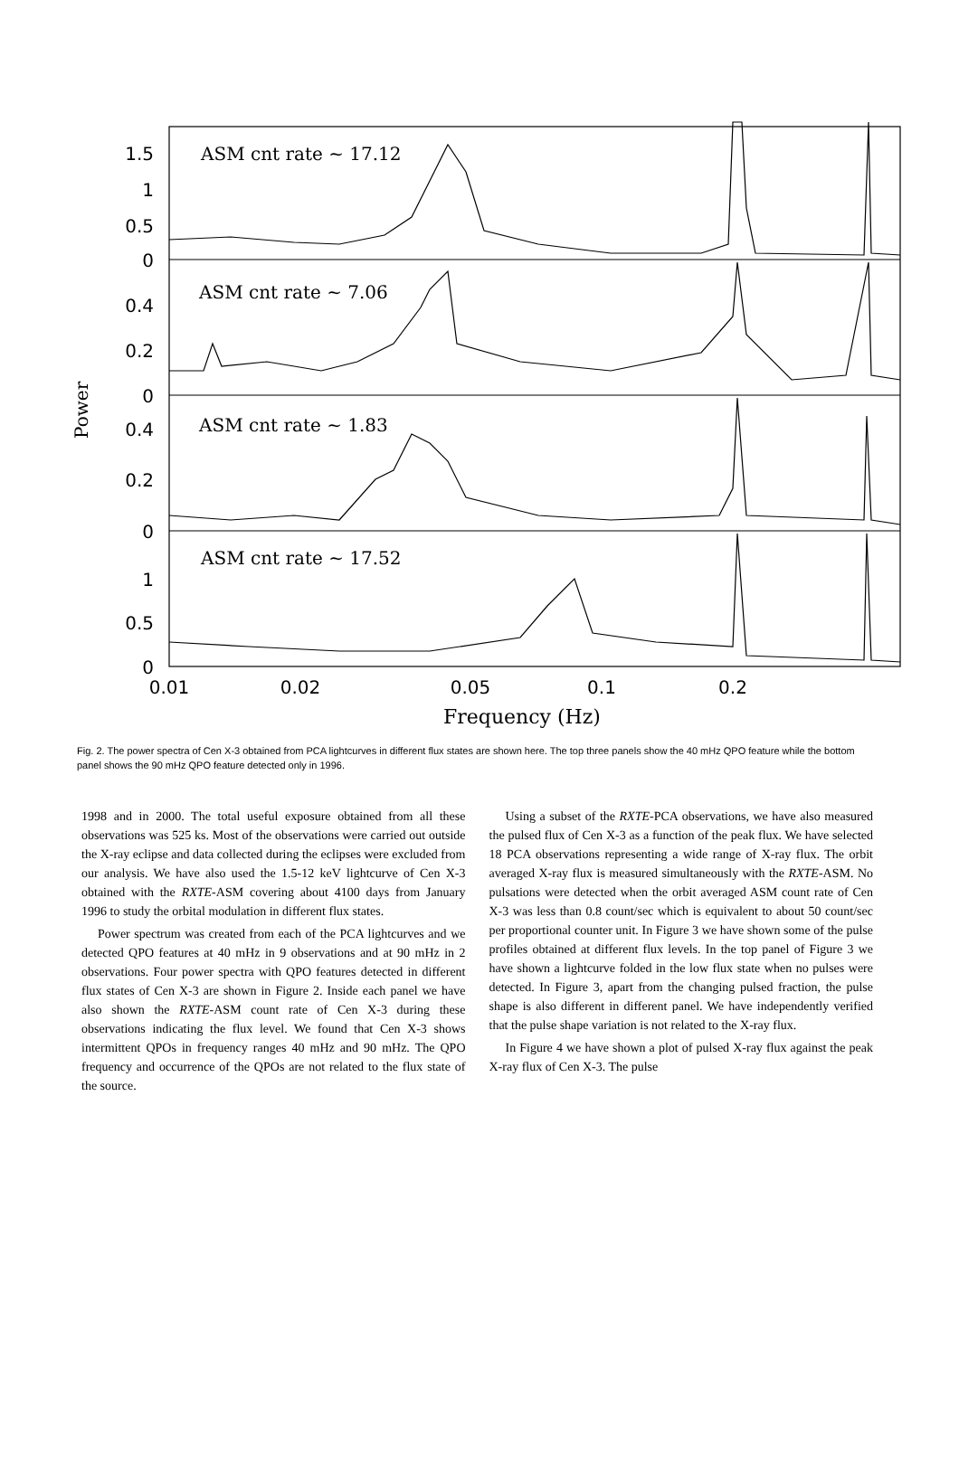1.5
1
0.5
0
0.4
0.2
0
0.4
0.2
0
1
0.5
0
ASM cnt rate ~ 17.12
ASM cnt rate ~ 7.06
ASM cnt rate ~ 1.83
ASM cnt rate ~ 17.52
Power
Frequency (Hz)
0.01
0.02
0.05
0.1
0.2
Fig. 2. The power spectra of Cen X-3 obtained from PCA lightcurves in different flux states are shown here. The top three panels show the 40 mHz QPO feature while the bottom panel shows the 90 mHz QPO feature detected only in 1996.
1998 and in 2000. The total useful exposure obtained from all these observations was 525 ks. Most of the observations were carried out outside the X-ray eclipse and data collected during the eclipses were excluded from our analysis. We have also used the 1.5-12 keV lightcurve of Cen X-3 obtained with the RXTE-ASM covering about 4100 days from January 1996 to study the orbital modulation in different flux states.
Power spectrum was created from each of the PCA lightcurves and we detected QPO features at 40 mHz in 9 observations and at 90 mHz in 2 observations. Four power spectra with QPO features detected in different flux states of Cen X-3 are shown in Figure 2. Inside each panel we have also shown the RXTE-ASM count rate of Cen X-3 during these observations indicating the flux level. We found that Cen X-3 shows intermittent QPOs in frequency ranges 40 mHz and 90 mHz. The QPO frequency and occurrence of the QPOs are not related to the flux state of the source.
Using a subset of the RXTE-PCA observations, we have also measured the pulsed flux of Cen X-3 as a function of the peak flux. We have selected 18 PCA observations representing a wide range of X-ray flux. The orbit averaged X-ray flux is measured simultaneously with the RXTE-ASM. No pulsations were detected when the orbit averaged ASM count rate of Cen X-3 was less than 0.8 count/sec which is equivalent to about 50 count/sec per proportional counter unit. In Figure 3 we have shown some of the pulse profiles obtained at different flux levels. In the top panel of Figure 3 we have shown a lightcurve folded in the low flux state when no pulses were detected. In Figure 3, apart from the changing pulsed fraction, the pulse shape is also different in different panel. We have independently verified that the pulse shape variation is not related to the X-ray flux.
In Figure 4 we have shown a plot of pulsed X-ray flux against the peak X-ray flux of Cen X-3. The pulse